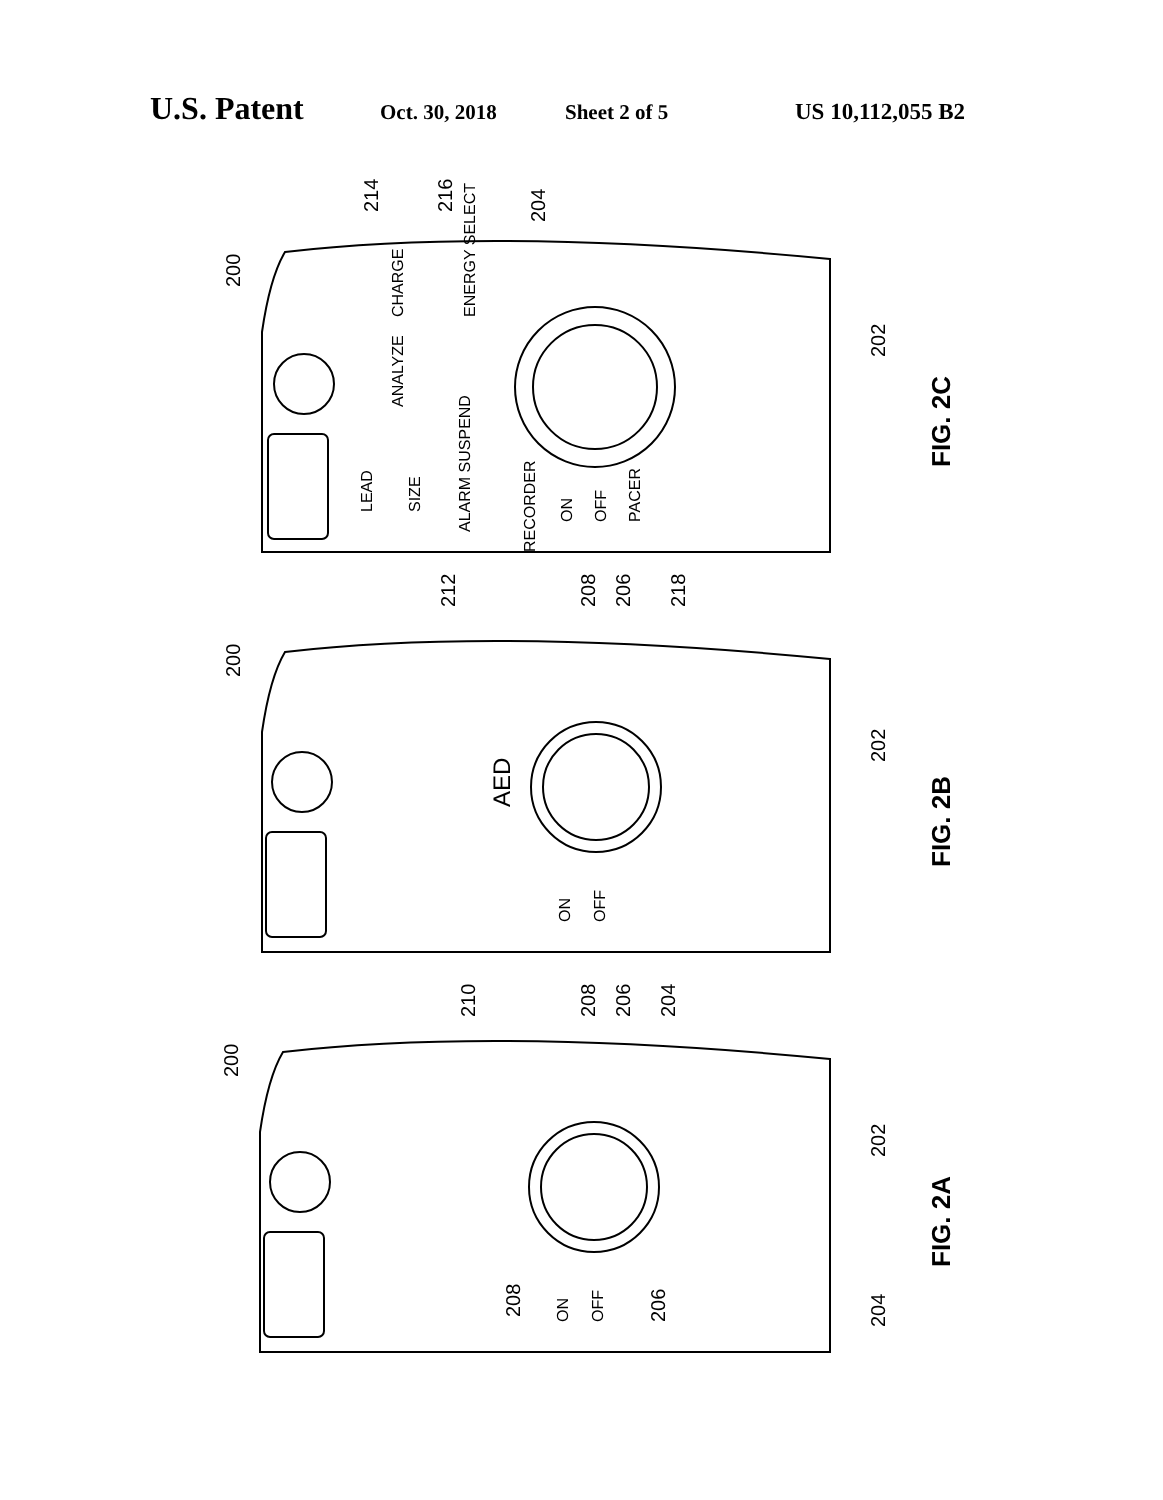U.S. Patent Oct. 30, 2018 Sheet 2 of 5 US 10,112,055 B2
200
202
212
208
206
218
214
216
204
ANALYZE
CHARGE
ENERGY SELECT
LEAD
SIZE
ALARM SUSPEND
RECORDER
ON
OFF
PACER
FIG. 2C
200
202
210
208
206
204
AED
ON
OFF
FIG. 2B
200
202
208
206
204
ON
OFF
FIG. 2A